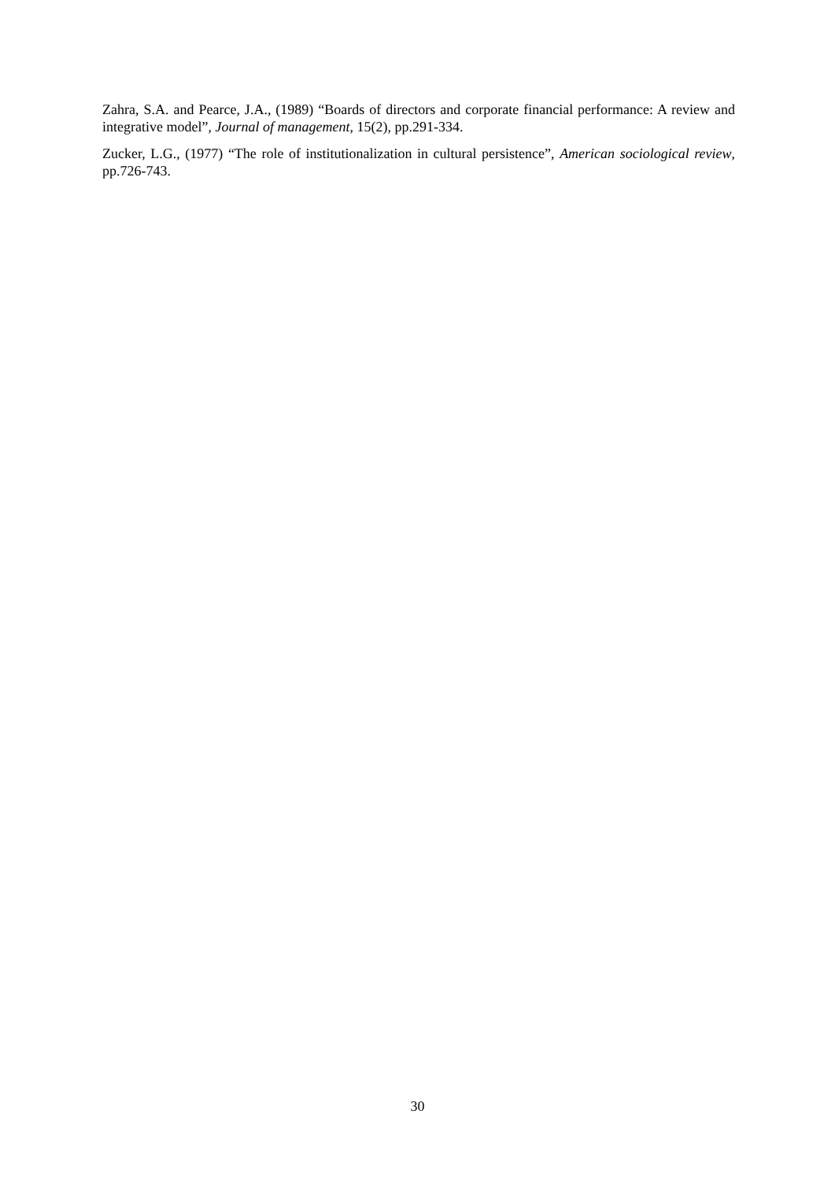Zahra, S.A. and Pearce, J.A., (1989) “Boards of directors and corporate financial performance: A review and integrative model”, Journal of management, 15(2), pp.291-334.
Zucker, L.G., (1977) “The role of institutionalization in cultural persistence”, American sociological review, pp.726-743.
30